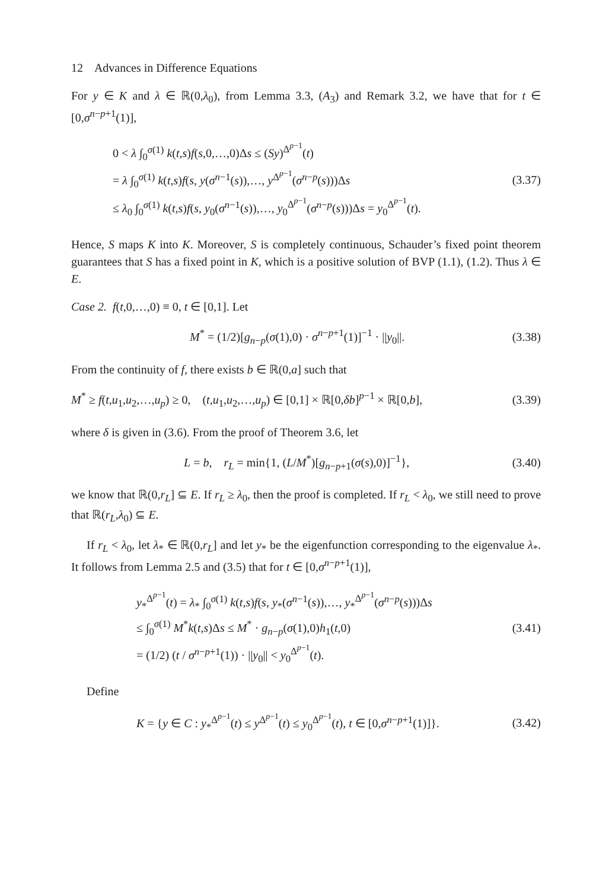12 Advances in Difference Equations
For y ∈ K and λ ∈ ℝ(0,λ<sub>0</sub>), from Lemma 3.3, (A<sub>3</sub>) and Remark 3.2, we have that for t ∈ [0,σ<sup>n−p+1</sup>(1)],
0 < λ ∫<sub>0</sub><sup>σ(1)</sup> k(t,s)f(s,0,…,0)Δs ≤ (Sy)<sup>Δ<sup>p−1</sup></sup>(t)
= λ ∫<sub>0</sub><sup>σ(1)</sup> k(t,s)f(s, y(σ<sup>n−1</sup>(s)),…, y<sup>Δ<sup>p−1</sup></sup>(σ<sup>n−p</sup>(s)))Δs
≤ λ<sub>0</sub> ∫<sub>0</sub><sup>σ(1)</sup> k(t,s)f(s, y<sub>0</sub>(σ<sup>n−1</sup>(s)),…, y<sub>0</sub><sup>Δ<sup>p−1</sup></sup>(σ<sup>n−p</sup>(s)))Δs = y<sub>0</sub><sup>Δ<sup>p−1</sup></sup>(t).
(3.37)
Hence, S maps K into K. Moreover, S is completely continuous, Schauder’s fixed point theorem guarantees that S has a fixed point in K, which is a positive solution of BVP (1.1), (1.2). Thus λ ∈ E.
Case 2. f(t,0,…,0) ≡ 0, t ∈ [0,1]. Let
M<sup>*</sup> = (1/2)[g<sub>n−p</sub>(σ(1),0) · σ<sup>n−p+1</sup>(1)]<sup>−1</sup> · ||y<sub>0</sub>||.
(3.38)
From the continuity of f, there exists b ∈ ℝ(0,a] such that
M<sup>*</sup> ≥ f(t,u<sub>1</sub>,u<sub>2</sub>,…,u<sub>p</sub>) ≥ 0, (t,u<sub>1</sub>,u<sub>2</sub>,…,u<sub>p</sub>) ∈ [0,1] × ℝ[0,δb]<sup>p−1</sup> × ℝ[0,b],
(3.39)
where δ is given in (3.6). From the proof of Theorem 3.6, let
L = b, r<sub>L</sub> = min{1, (L/M<sup>*</sup>)[g<sub>n−p+1</sub>(σ(s),0)]<sup>−1</sup>},
(3.40)
we know that ℝ(0,r<sub>L</sub>] ⊆ E. If r<sub>L</sub> ≥ λ<sub>0</sub>, then the proof is completed. If r<sub>L</sub> < λ<sub>0</sub>, we still need to prove that ℝ(r<sub>L</sub>,λ<sub>0</sub>) ⊆ E.
If r<sub>L</sub> < λ<sub>0</sub>, let λ<sub>*</sub> ∈ ℝ(0,r<sub>L</sub>] and let y<sub>*</sub> be the eigenfunction corresponding to the eigenvalue λ<sub>*</sub>. It follows from Lemma 2.5 and (3.5) that for t ∈ [0,σ<sup>n−p+1</sup>(1)],
y<sub>*</sub><sup>Δ<sup>p−1</sup></sup>(t) = λ<sub>*</sub> ∫<sub>0</sub><sup>σ(1)</sup> k(t,s)f(s, y<sub>*</sub>(σ<sup>n−1</sup>(s)),…, y<sub>*</sub><sup>Δ<sup>p−1</sup></sup>(σ<sup>n−p</sup>(s)))Δs
≤ ∫<sub>0</sub><sup>σ(1)</sup> M<sup>*</sup>k(t,s)Δs ≤ M<sup>*</sup> · g<sub>n−p</sub>(σ(1),0)h<sub>1</sub>(t,0)
= (1/2) (t / σ<sup>n−p+1</sup>(1)) · ||y<sub>0</sub>|| < y<sub>0</sub><sup>Δ<sup>p−1</sup></sup>(t).
(3.41)
Define
K = {y ∈ C : y<sub>*</sub><sup>Δ<sup>p−1</sup></sup>(t) ≤ y<sup>Δ<sup>p−1</sup></sup>(t) ≤ y<sub>0</sub><sup>Δ<sup>p−1</sup></sup>(t), t ∈ [0,σ<sup>n−p+1</sup>(1)]}.
(3.42)